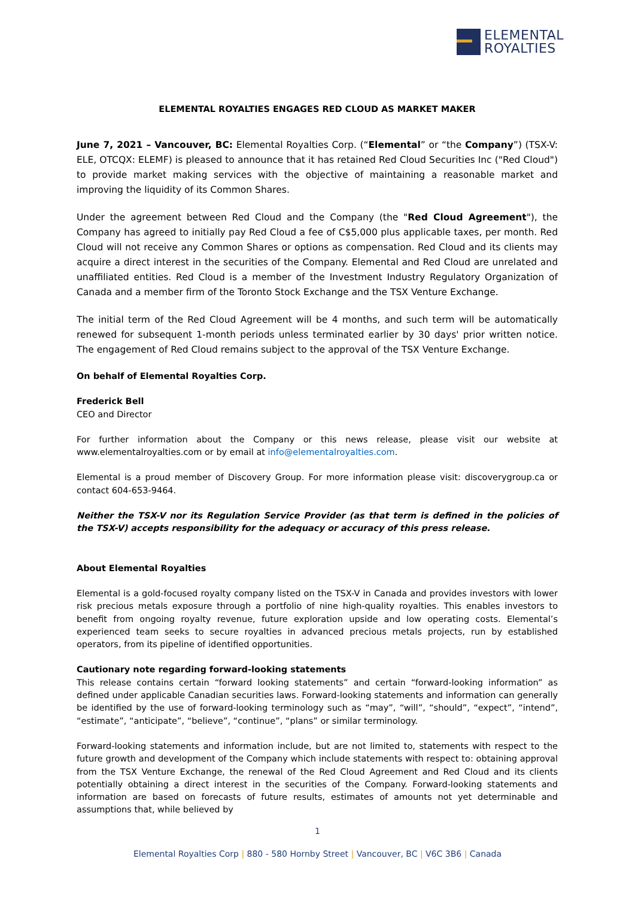ELEMENTAL
ROYALTIES
ELEMENTAL ROYALTIES ENGAGES RED CLOUD AS MARKET MAKER
June 7, 2021 – Vancouver, BC: Elemental Royalties Corp. (“Elemental” or “the Company”) (TSX-V: ELE, OTCQX: ELEMF) is pleased to announce that it has retained Red Cloud Securities Inc ("Red Cloud") to provide market making services with the objective of maintaining a reasonable market and improving the liquidity of its Common Shares.
Under the agreement between Red Cloud and the Company (the "Red Cloud Agreement"), the Company has agreed to initially pay Red Cloud a fee of C$5,000 plus applicable taxes, per month. Red Cloud will not receive any Common Shares or options as compensation. Red Cloud and its clients may acquire a direct interest in the securities of the Company. Elemental and Red Cloud are unrelated and unaffiliated entities. Red Cloud is a member of the Investment Industry Regulatory Organization of Canada and a member firm of the Toronto Stock Exchange and the TSX Venture Exchange.
The initial term of the Red Cloud Agreement will be 4 months, and such term will be automatically renewed for subsequent 1-month periods unless terminated earlier by 30 days' prior written notice. The engagement of Red Cloud remains subject to the approval of the TSX Venture Exchange.
On behalf of Elemental Royalties Corp.
Frederick Bell
CEO and Director
For further information about the Company or this news release, please visit our website at www.elementalroyalties.com or by email at info@elementalroyalties.com.
Elemental is a proud member of Discovery Group. For more information please visit: discoverygroup.ca or contact 604-653-9464.
Neither the TSX-V nor its Regulation Service Provider (as that term is defined in the policies of the TSX-V) accepts responsibility for the adequacy or accuracy of this press release.
About Elemental Royalties
Elemental is a gold-focused royalty company listed on the TSX-V in Canada and provides investors with lower risk precious metals exposure through a portfolio of nine high-quality royalties. This enables investors to benefit from ongoing royalty revenue, future exploration upside and low operating costs. Elemental’s experienced team seeks to secure royalties in advanced precious metals projects, run by established operators, from its pipeline of identified opportunities.
Cautionary note regarding forward-looking statements
This release contains certain “forward looking statements” and certain “forward-looking information” as defined under applicable Canadian securities laws. Forward-looking statements and information can generally be identified by the use of forward-looking terminology such as “may”, “will”, “should”, “expect”, “intend”, “estimate”, “anticipate”, “believe”, “continue”, “plans” or similar terminology.
Forward-looking statements and information include, but are not limited to, statements with respect to the future growth and development of the Company which include statements with respect to: obtaining approval from the TSX Venture Exchange, the renewal of the Red Cloud Agreement and Red Cloud and its clients potentially obtaining a direct interest in the securities of the Company. Forward-looking statements and information are based on forecasts of future results, estimates of amounts not yet determinable and assumptions that, while believed by
1
Elemental Royalties Corp | 880 - 580 Hornby Street | Vancouver, BC | V6C 3B6 | Canada